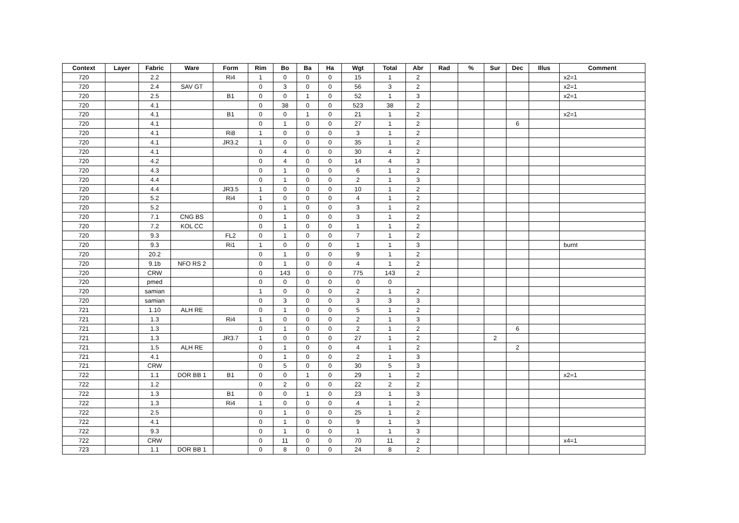| Context | Layer | Fabric | Ware | Form | Rim | Bo | Ba | Ha | Wgt | Total | Abr | Rad | % | Sur | Dec | Illus | Comment |
| --- | --- | --- | --- | --- | --- | --- | --- | --- | --- | --- | --- | --- | --- | --- | --- | --- | --- |
| 720 | | 2.2 | | Ri4 | 1 | 0 | 0 | 0 | 15 | 1 | 2 | | | | | | x2=1 |
| 720 | | 2.4 | SAV GT | | 0 | 3 | 0 | 0 | 56 | 3 | 2 | | | | | | x2=1 |
| 720 | | 2.5 | | B1 | 0 | 0 | 1 | 0 | 52 | 1 | 3 | | | | | | x2=1 |
| 720 | | 4.1 | | | 0 | 38 | 0 | 0 | 523 | 38 | 2 | | | | | | |
| 720 | | 4.1 | | B1 | 0 | 0 | 1 | 0 | 21 | 1 | 2 | | | | | | x2=1 |
| 720 | | 4.1 | | | 0 | 1 | 0 | 0 | 27 | 1 | 2 | | | | 6 | | |
| 720 | | 4.1 | | Ri8 | 1 | 0 | 0 | 0 | 3 | 1 | 2 | | | | | | |
| 720 | | 4.1 | | JR3.2 | 1 | 0 | 0 | 0 | 35 | 1 | 2 | | | | | | |
| 720 | | 4.1 | | | 0 | 4 | 0 | 0 | 30 | 4 | 2 | | | | | | |
| 720 | | 4.2 | | | 0 | 4 | 0 | 0 | 14 | 4 | 3 | | | | | | |
| 720 | | 4.3 | | | 0 | 1 | 0 | 0 | 6 | 1 | 2 | | | | | | |
| 720 | | 4.4 | | | 0 | 1 | 0 | 0 | 2 | 1 | 3 | | | | | | |
| 720 | | 4.4 | | JR3.5 | 1 | 0 | 0 | 0 | 10 | 1 | 2 | | | | | | |
| 720 | | 5.2 | | Ri4 | 1 | 0 | 0 | 0 | 4 | 1 | 2 | | | | | | |
| 720 | | 5.2 | | | 0 | 1 | 0 | 0 | 3 | 1 | 2 | | | | | | |
| 720 | | 7.1 | CNG BS | | 0 | 1 | 0 | 0 | 3 | 1 | 2 | | | | | | |
| 720 | | 7.2 | KOL CC | | 0 | 1 | 0 | 0 | 1 | 1 | 2 | | | | | | |
| 720 | | 9.3 | | FL2 | 0 | 1 | 0 | 0 | 7 | 1 | 2 | | | | | | |
| 720 | | 9.3 | | Ri1 | 1 | 0 | 0 | 0 | 1 | 1 | 3 | | | | | | burnt |
| 720 | | 20.2 | | | 0 | 1 | 0 | 0 | 9 | 1 | 2 | | | | | | |
| 720 | | 9.1b | NFO RS 2 | | 0 | 1 | 0 | 0 | 4 | 1 | 2 | | | | | | |
| 720 | | CRW | | | 0 | 143 | 0 | 0 | 775 | 143 | 2 | | | | | | |
| 720 | | pmed | | | 0 | 0 | 0 | 0 | 0 | 0 | | | | | | | |
| 720 | | samian | | | 1 | 0 | 0 | 0 | 2 | 1 | 2 | | | | | | |
| 720 | | samian | | | 0 | 3 | 0 | 0 | 3 | 3 | 3 | | | | | | |
| 721 | | 1.10 | ALH RE | | 0 | 1 | 0 | 0 | 5 | 1 | 2 | | | | | | |
| 721 | | 1.3 | | Ri4 | 1 | 0 | 0 | 0 | 2 | 1 | 3 | | | | | | |
| 721 | | 1.3 | | | 0 | 1 | 0 | 0 | 2 | 1 | 2 | | | | 6 | | |
| 721 | | 1.3 | | JR3.7 | 1 | 0 | 0 | 0 | 27 | 1 | 2 | | | 2 | | | |
| 721 | | 1.5 | ALH RE | | 0 | 1 | 0 | 0 | 4 | 1 | 2 | | | | 2 | | |
| 721 | | 4.1 | | | 0 | 1 | 0 | 0 | 2 | 1 | 3 | | | | | | |
| 721 | | CRW | | | 0 | 5 | 0 | 0 | 30 | 5 | 3 | | | | | | |
| 722 | | 1.1 | DOR BB 1 | B1 | 0 | 0 | 1 | 0 | 29 | 1 | 2 | | | | | | x2=1 |
| 722 | | 1.2 | | | 0 | 2 | 0 | 0 | 22 | 2 | 2 | | | | | | |
| 722 | | 1.3 | | B1 | 0 | 0 | 1 | 0 | 23 | 1 | 3 | | | | | | |
| 722 | | 1.3 | | Ri4 | 1 | 0 | 0 | 0 | 4 | 1 | 2 | | | | | | |
| 722 | | 2.5 | | | 0 | 1 | 0 | 0 | 25 | 1 | 2 | | | | | | |
| 722 | | 4.1 | | | 0 | 1 | 0 | 0 | 9 | 1 | 3 | | | | | | |
| 722 | | 9.3 | | | 0 | 1 | 0 | 0 | 1 | 1 | 3 | | | | | | |
| 722 | | CRW | | | 0 | 11 | 0 | 0 | 70 | 11 | 2 | | | | | | x4=1 |
| 723 | | 1.1 | DOR BB 1 | | 0 | 8 | 0 | 0 | 24 | 8 | 2 | | | | | | |